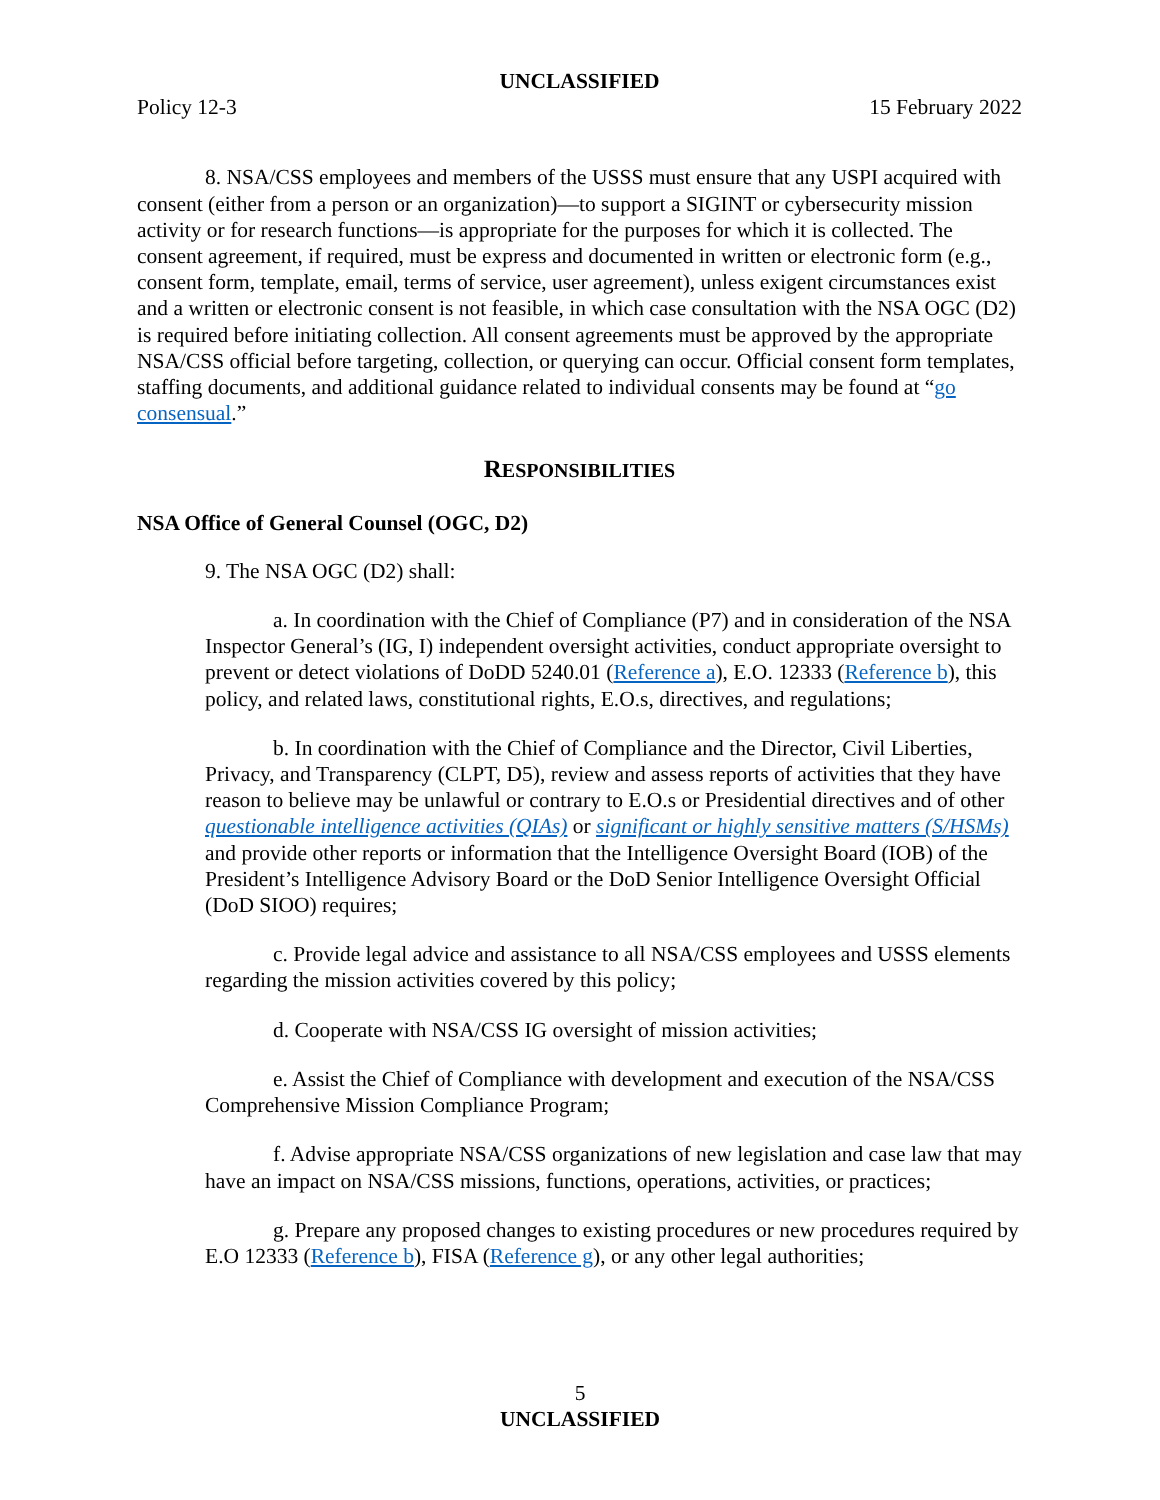UNCLASSIFIED
Policy 12-3 15 February 2022
8. NSA/CSS employees and members of the USSS must ensure that any USPI acquired with consent (either from a person or an organization)—to support a SIGINT or cybersecurity mission activity or for research functions—is appropriate for the purposes for which it is collected. The consent agreement, if required, must be express and documented in written or electronic form (e.g., consent form, template, email, terms of service, user agreement), unless exigent circumstances exist and a written or electronic consent is not feasible, in which case consultation with the NSA OGC (D2) is required before initiating collection. All consent agreements must be approved by the appropriate NSA/CSS official before targeting, collection, or querying can occur. Official consent form templates, staffing documents, and additional guidance related to individual consents may be found at “go consensual.”
RESPONSIBILITIES
NSA Office of General Counsel (OGC, D2)
9. The NSA OGC (D2) shall:
a. In coordination with the Chief of Compliance (P7) and in consideration of the NSA Inspector General’s (IG, I) independent oversight activities, conduct appropriate oversight to prevent or detect violations of DoDD 5240.01 (Reference a), E.O. 12333 (Reference b), this policy, and related laws, constitutional rights, E.O.s, directives, and regulations;
b. In coordination with the Chief of Compliance and the Director, Civil Liberties, Privacy, and Transparency (CLPT, D5), review and assess reports of activities that they have reason to believe may be unlawful or contrary to E.O.s or Presidential directives and of other questionable intelligence activities (QIAs) or significant or highly sensitive matters (S/HSMs) and provide other reports or information that the Intelligence Oversight Board (IOB) of the President’s Intelligence Advisory Board or the DoD Senior Intelligence Oversight Official (DoD SIOO) requires;
c. Provide legal advice and assistance to all NSA/CSS employees and USSS elements regarding the mission activities covered by this policy;
d. Cooperate with NSA/CSS IG oversight of mission activities;
e. Assist the Chief of Compliance with development and execution of the NSA/CSS Comprehensive Mission Compliance Program;
f. Advise appropriate NSA/CSS organizations of new legislation and case law that may have an impact on NSA/CSS missions, functions, operations, activities, or practices;
g. Prepare any proposed changes to existing procedures or new procedures required by E.O 12333 (Reference b), FISA (Reference g), or any other legal authorities;
5
UNCLASSIFIED